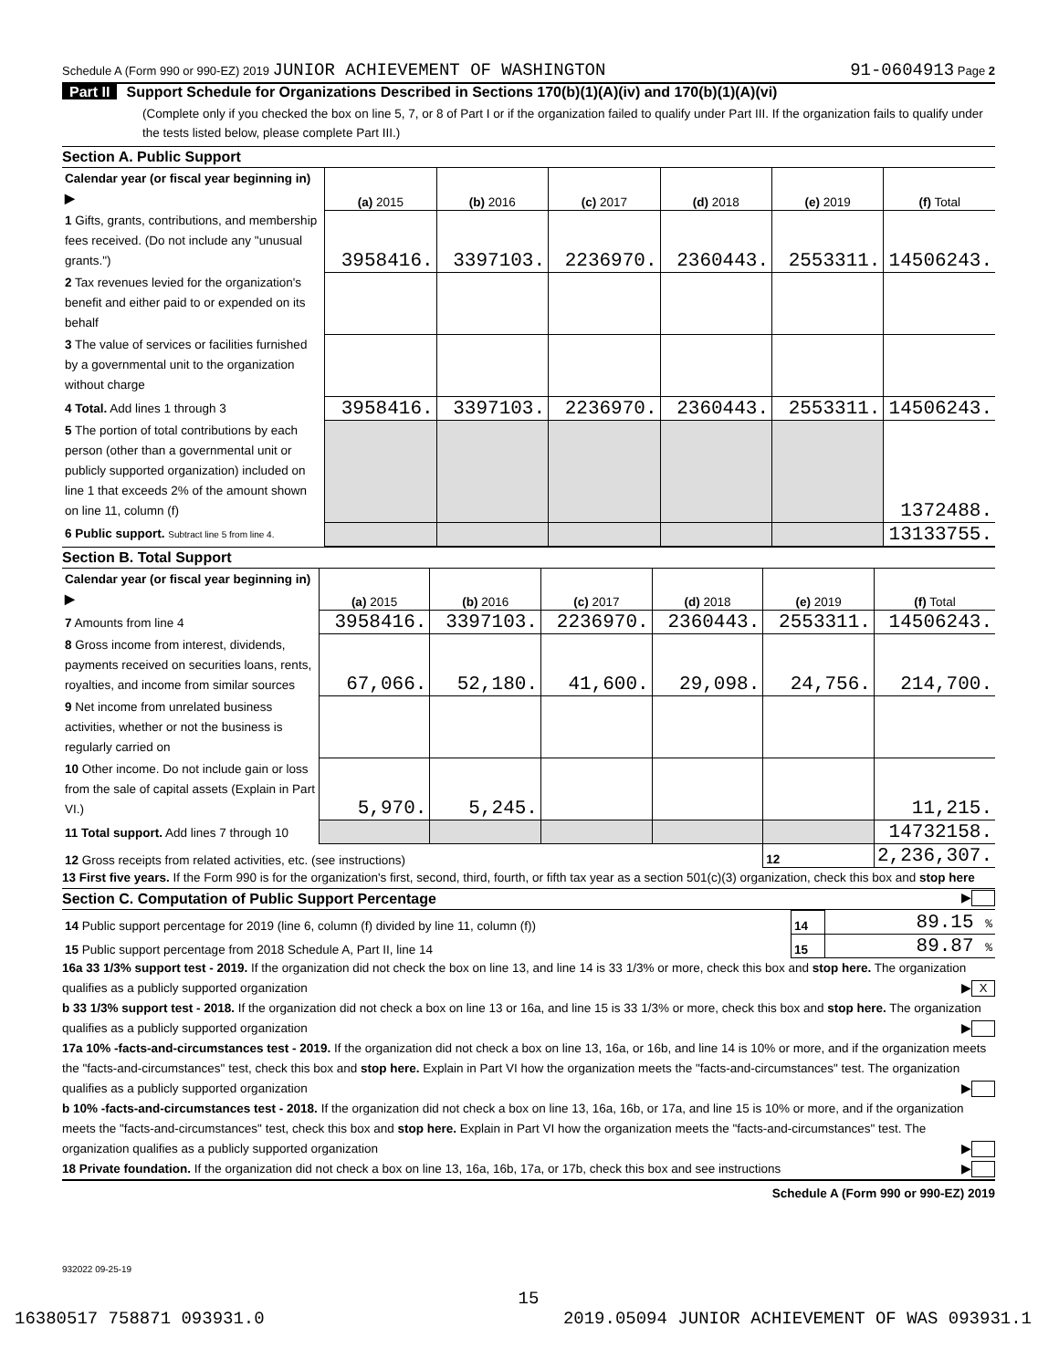Schedule A (Form 990 or 990-EZ) 2019 JUNIOR ACHIEVEMENT OF WASHINGTON 91-0604913 Page 2
Part II Support Schedule for Organizations Described in Sections 170(b)(1)(A)(iv) and 170(b)(1)(A)(vi)
(Complete only if you checked the box on line 5, 7, or 8 of Part I or if the organization failed to qualify under Part III. If the organization fails to qualify under the tests listed below, please complete Part III.)
Section A. Public Support
| Calendar year (or fiscal year beginning in) ▶ | (a) 2015 | (b) 2016 | (c) 2017 | (d) 2018 | (e) 2019 | (f) Total |
| 1 Gifts, grants, contributions, and membership fees received. (Do not include any "unusual grants.") | 3958416. | 3397103. | 2236970. | 2360443. | 2553311. | 14506243. |
| 2 Tax revenues levied for the organization's benefit and either paid to or expended on its behalf | | | | | | |
| 3 The value of services or facilities furnished by a governmental unit to the organization without charge | | | | | | |
| 4 Total. Add lines 1 through 3 | 3958416. | 3397103. | 2236970. | 2360443. | 2553311. | 14506243. |
| 5 The portion of total contributions by each person (other than a governmental unit or publicly supported organization) included on line 1 that exceeds 2% of the amount shown on line 11, column (f) | | | | | | 1372488. |
| 6 Public support. Subtract line 5 from line 4. | | | | | | 13133755. |
Section B. Total Support
| Calendar year (or fiscal year beginning in) ▶ | (a) 2015 | (b) 2016 | (c) 2017 | (d) 2018 | (e) 2019 | (f) Total |
| 7 Amounts from line 4 | 3958416. | 3397103. | 2236970. | 2360443. | 2553311. | 14506243. |
| 8 Gross income from interest, dividends, payments received on securities loans, rents, royalties, and income from similar sources | 67,066. | 52,180. | 41,600. | 29,098. | 24,756. | 214,700. |
| 9 Net income from unrelated business activities, whether or not the business is regularly carried on | | | | | | |
| 10 Other income. Do not include gain or loss from the sale of capital assets (Explain in Part VI.) | 5,970. | 5,245. | | | | 11,215. |
| 11 Total support. Add lines 7 through 10 | | | | | | 14732158. |
| 12 Gross receipts from related activities, etc. (see instructions) | | | | | 12 | 2,236,307. |
13 First five years. If the Form 990 is for the organization's first, second, third, fourth, or fifth tax year as a section 501(c)(3) organization, check this box and stop here ▶
Section C. Computation of Public Support Percentage
| 14 Public support percentage for 2019 (line 6, column (f) divided by line 11, column (f)) | 14 | 89.15 % |
| 15 Public support percentage from 2018 Schedule A, Part II, line 14 | 15 | 89.87 % |
16a 33 1/3% support test - 2019. If the organization did not check the box on line 13, and line 14 is 33 1/3% or more, check this box and stop here. The organization qualifies as a publicly supported organization ▶ X
b 33 1/3% support test - 2018. If the organization did not check a box on line 13 or 16a, and line 15 is 33 1/3% or more, check this box and stop here. The organization qualifies as a publicly supported organization ▶
17a 10% -facts-and-circumstances test - 2019. If the organization did not check a box on line 13, 16a, or 16b, and line 14 is 10% or more, and if the organization meets the "facts-and-circumstances" test, check this box and stop here. Explain in Part VI how the organization meets the "facts-and-circumstances" test. The organization qualifies as a publicly supported organization ▶
b 10% -facts-and-circumstances test - 2018. If the organization did not check a box on line 13, 16a, 16b, or 17a, and line 15 is 10% or more, and if the organization meets the "facts-and-circumstances" test, check this box and stop here. Explain in Part VI how the organization meets the "facts-and-circumstances" test. The organization qualifies as a publicly supported organization ▶
18 Private foundation. If the organization did not check a box on line 13, 16a, 16b, 17a, or 17b, check this box and see instructions ▶
Schedule A (Form 990 or 990-EZ) 2019
932022 09-25-19
15
16380517 758871 093931.0 2019.05094 JUNIOR ACHIEVEMENT OF WAS 093931.1